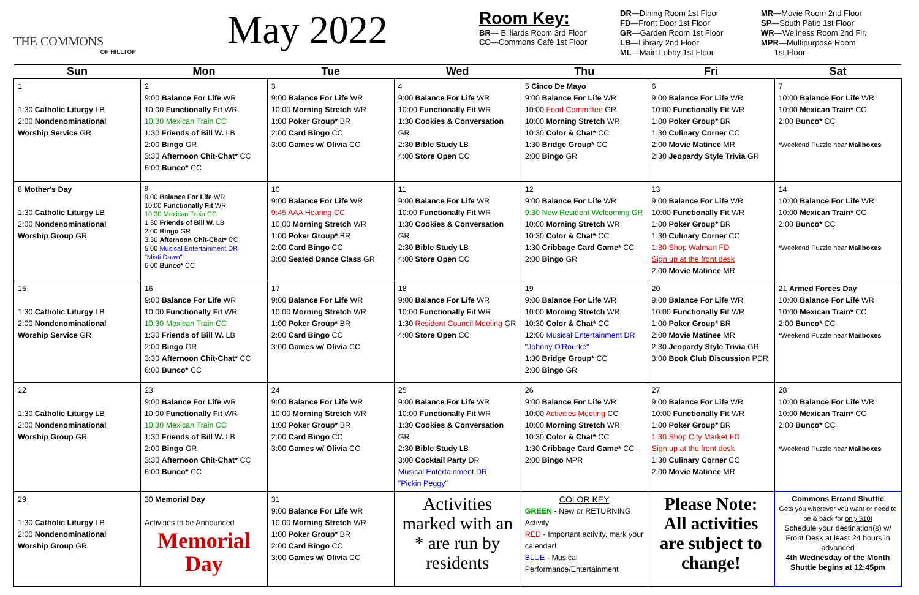THE COMMONS
OF HILLTOP
May 2022
Room Key:
BR— Billiards Room 3rd Floor
CC—Commons Café 1st Floor
DR—Dining Room 1st Floor
FD—Front Door 1st Floor
GR—Garden Room 1st Floor
LB—Library 2nd Floor
ML—Main Lobby 1st Floor
MR—Movie Room 2nd Floor
SP—South Patio 1st Floor
WR—Wellness Room 2nd Flr.
MPR—Multipurpose Room
1st Floor
| Sun | Mon | Tue | Wed | Thu | Fri | Sat |
| --- | --- | --- | --- | --- | --- | --- |
| 1 1:30 Catholic Liturgy LB 2:00 Nondenominational Worship Service GR | 2 9:00 Balance For Life WR 10:00 Functionally Fit WR 10:30 Mexican Train CC 1:30 Friends of Bill W. LB 2:00 Bingo GR 3:30 Afternoon Chit-Chat* CC 6:00 Bunco* CC | 3 9:00 Balance For Life WR 10:00 Morning Stretch WR 1:00 Poker Group* BR 2:00 Card Bingo CC 3:00 Games w/ Olivia CC | 4 9:00 Balance For Life WR 10:00 Functionally Fit WR 1:30 Cookies & Conversation GR 2:30 Bible Study LB 4:00 Store Open CC | 5 Cinco De Mayo 9:00 Balance For Life WR 10:00 Food Committee GR 10:00 Morning Stretch WR 10:30 Color & Chat* CC 1:30 Bridge Group* CC 2:00 Bingo GR | 6 9:00 Balance For Life WR 10:00 Functionally Fit WR 1:00 Poker Group* BR 1:30 Culinary Corner CC 2:00 Movie Matinee MR 2:30 Jeopardy Style Trivia GR | 7 10:00 Balance For Life WR 10:00 Mexican Train* CC 2:00 Bunco* CC *Weekend Puzzle near Mailboxes |
| 8 Mother's Day 1:30 Catholic Liturgy LB 2:00 Nondenominational Worship Group GR | 9 9:00 Balance For Life WR 10:00 Functionally Fit WR 10:30 Mexican Train CC 1:30 Friends of Bill W. LB 2:00 Bingo GR 3:30 Afternoon Chit-Chat* CC 5:00 Musical Entertainment DR "Misti Dawn" 6:00 Bunco* CC | 10 9:00 Balance For Life WR 9:45 AAA Hearing CC 10:00 Morning Stretch WR 1:00 Poker Group* BR 2:00 Card Bingo CC 3:00 Seated Dance Class GR | 11 9:00 Balance For Life WR 10:00 Functionally Fit WR 1:30 Cookies & Conversation GR 2:30 Bible Study LB 4:00 Store Open CC | 12 9:00 Balance For Life WR 9:30 New Resident Welcoming GR 10:00 Morning Stretch WR 10:30 Color & Chat* CC 1:30 Cribbage Card Game* CC 2:00 Bingo GR | 13 9:00 Balance For Life WR 10:00 Functionally Fit WR 1:00 Poker Group* BR 1:30 Culinary Corner CC 1:30 Shop Walmart FD Sign up at the front desk 2:00 Movie Matinee MR | 14 10:00 Balance For Life WR 10:00 Mexican Train* CC 2:00 Bunco* CC *Weekend Puzzle near Mailboxes |
| 15 1:30 Catholic Liturgy LB 2:00 Nondenominational Worship Service GR | 16 9:00 Balance For Life WR 10:00 Functionally Fit WR 10:30 Mexican Train CC 1:30 Friends of Bill W. LB 2:00 Bingo GR 3:30 Afternoon Chit-Chat* CC 6:00 Bunco* CC | 17 9:00 Balance For Life WR 10:00 Morning Stretch WR 1:00 Poker Group* BR 2:00 Card Bingo CC 3:00 Games w/ Olivia CC | 18 9:00 Balance For Life WR 10:00 Functionally Fit WR 1:30 Resident Council Meeting GR 4:00 Store Open CC | 19 9:00 Balance For Life WR 10:00 Morning Stretch WR 10:30 Color & Chat* CC 12:00 Musical Entertainment DR "Johnny O'Rourke" 1:30 Bridge Group* CC 2:00 Bingo GR | 20 9:00 Balance For Life WR 10:00 Functionally Fit WR 1:00 Poker Group* BR 2:00 Movie Matinee MR 2:30 Jeopardy Style Trivia GR 3:00 Book Club Discussion PDR | 21 Armed Forces Day 10:00 Balance For Life WR 10:00 Mexican Train* CC 2:00 Bunco* CC *Weekend Puzzle near Mailboxes |
| 22 1:30 Catholic Liturgy LB 2:00 Nondenominational Worship Group GR | 23 9:00 Balance For Life WR 10:00 Functionally Fit WR 10:30 Mexican Train CC 1:30 Friends of Bill W. LB 2:00 Bingo GR 3:30 Afternoon Chit-Chat* CC 6:00 Bunco* CC | 24 9:00 Balance For Life WR 10:00 Morning Stretch WR 1:00 Poker Group* BR 2:00 Card Bingo CC 3:00 Games w/ Olivia CC | 25 9:00 Balance For Life WR 10:00 Functionally Fit WR 1:30 Cookies & Conversation GR 2:30 Bible Study LB 3:00 Cocktail Party DR Musical Entertainment DR "Pickin Peggy" | 26 9:00 Balance For Life WR 10:00 Activities Meeting CC 10:00 Morning Stretch WR 10:30 Color & Chat* CC 1:30 Cribbage Card Game* CC 2:00 Bingo MPR | 27 9:00 Balance For Life WR 10:00 Functionally Fit WR 1:00 Poker Group* BR 1:30 Shop City Market FD Sign up at the front desk 1:30 Culinary Corner CC 2:00 Movie Matinee MR | 28 10:00 Balance For Life WR 10:00 Mexican Train* CC 2:00 Bunco* CC *Weekend Puzzle near Mailboxes |
| 29 1:30 Catholic Liturgy LB 2:00 Nondenominational Worship Group GR | 30 Memorial Day Activities to be Announced Memorial Day | 31 9:00 Balance For Life WR 10:00 Morning Stretch WR 1:00 Poker Group* BR 2:00 Card Bingo CC 3:00 Games w/ Olivia CC | Activities marked with an * are run by residents | COLOR KEY GREEN - New or RETURNING Activity RED - Important activity, mark your calendar! BLUE - Musical Performance/Entertainment | Please Note: All activities are subject to change! | Commons Errand Shuttle Gets you wherever you want or need to be & back for only $10! Schedule your destination(s) w/ Front Desk at least 24 hours in advanced 4th Wednesday of the Month Shuttle begins at 12:45pm |